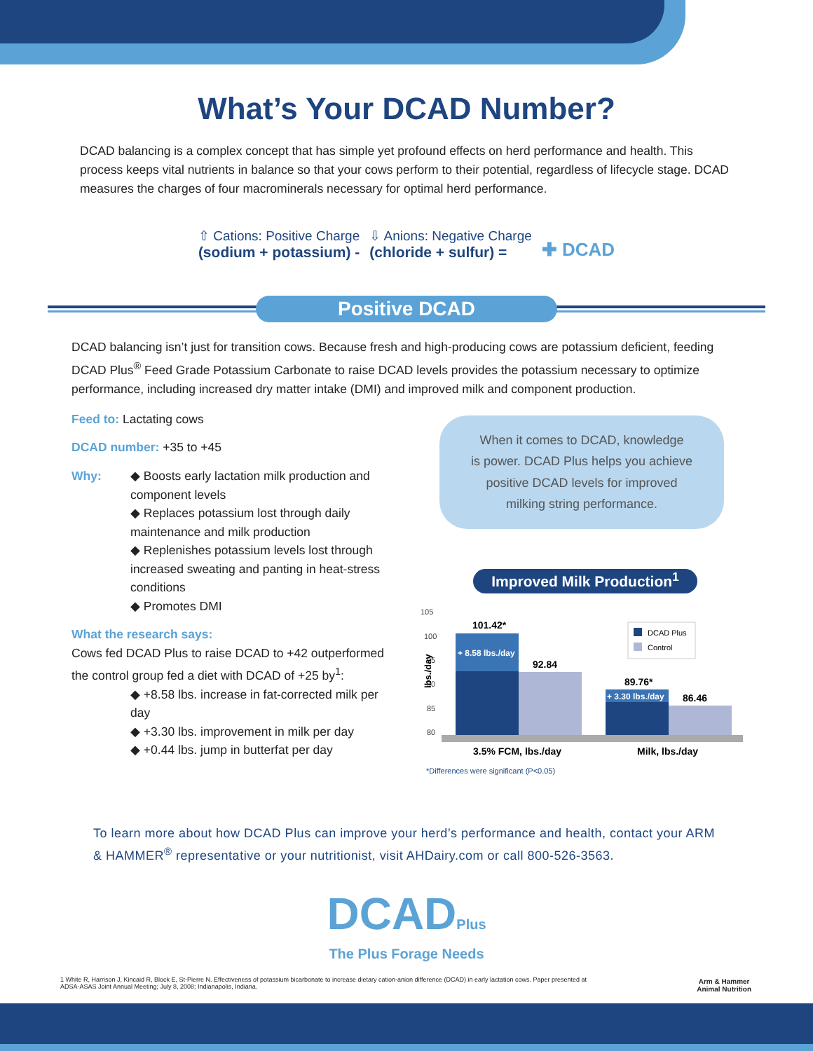What’s Your DCAD Number?
DCAD balancing is a complex concept that has simple yet profound effects on herd performance and health. This process keeps vital nutrients in balance so that your cows perform to their potential, regardless of lifecycle stage. DCAD measures the charges of four macrominerals necessary for optimal herd performance.
⇧ Cations: Positive Charge
(sodium + potassium) -
⇩ Anions: Negative Charge
(chloride + sulfur) =
✚ DCAD
Positive DCAD
DCAD balancing isn’t just for transition cows. Because fresh and high-producing cows are potassium deficient, feeding DCAD Plus<sup>®</sup> Feed Grade Potassium Carbonate to raise DCAD levels provides the potassium necessary to optimize performance, including increased dry matter intake (DMI) and improved milk and component production.
Feed to: Lactating cows
DCAD number: +35 to +45
Why:
◆ Boosts early lactation milk production and component levels
◆ Replaces potassium lost through daily maintenance and milk production
◆ Replenishes potassium levels lost through increased sweating and panting in heat-stress conditions
◆ Promotes DMI
What the research says:
Cows fed DCAD Plus to raise DCAD to +42 outperformed the control group fed a diet with DCAD of +25 by<sup>1</sup>:
◆ +8.58 lbs. increase in fat-corrected milk per day
◆ +3.30 lbs. improvement in milk per day
◆ +0.44 lbs. jump in butterfat per day
When it comes to DCAD, knowledge
is power. DCAD Plus helps you achieve
positive DCAD levels for improved
milking string performance.
Improved Milk Production<sup>1</sup>
105
100
95
90
85
80
lbs./day
101.42*
92.84
89.76*
86.46
+ 8.58 lbs./day
+ 3.30 lbs./day
DCAD Plus
Control
3.5% FCM, lbs./day
Milk, lbs./day
*Differences were significant (P<0.05)
To learn more about how DCAD Plus can improve your herd’s performance and health, contact your ARM & HAMMER<sup>®</sup> representative or your nutritionist, visit AHDairy.com or call 800-526-3563.
DCADPlus
The Plus Forage Needs
Arm & Hammer
Animal Nutrition
1 White R, Harrison J, Kincaid R, Block E, St-Pierre N. Effectiveness of potassium bicarbonate to increase dietary cation-anion difference (DCAD) in early lactation cows. Paper presented at ADSA-ASAS Joint Annual Meeting; July 8, 2008; Indianapolis, Indiana.